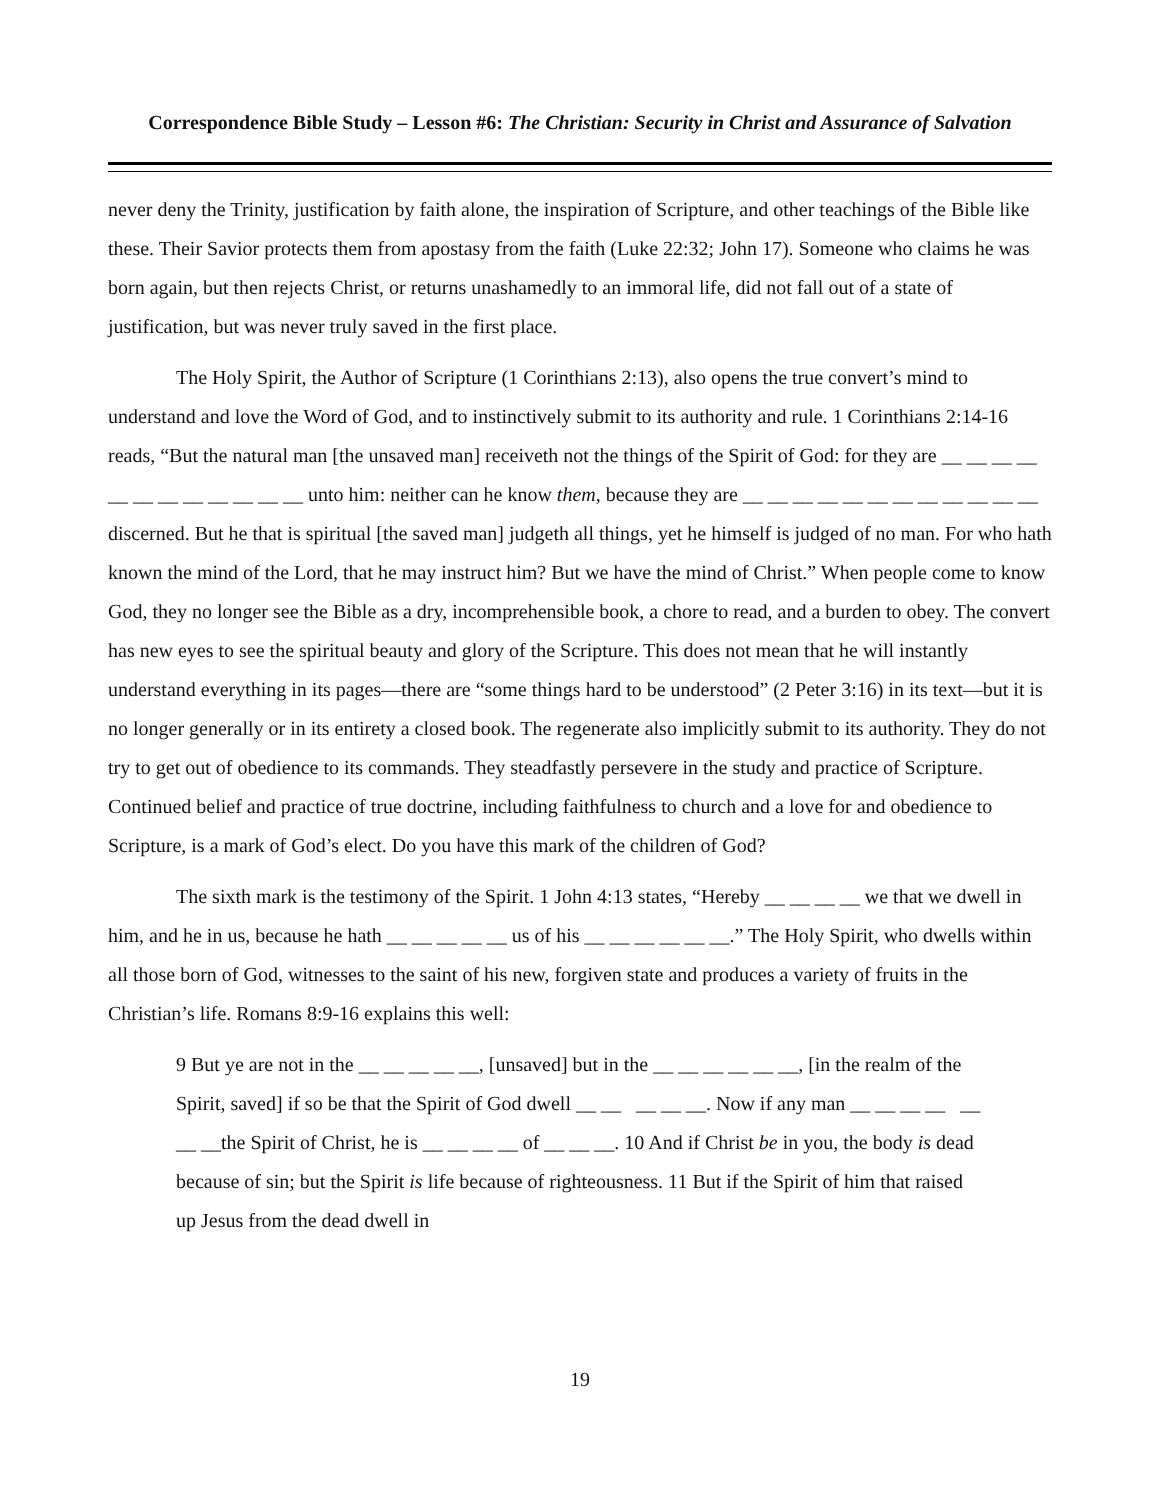Correspondence Bible Study – Lesson #6: The Christian: Security in Christ and Assurance of Salvation
never deny the Trinity, justification by faith alone, the inspiration of Scripture, and other teachings of the Bible like these. Their Savior protects them from apostasy from the faith (Luke 22:32; John 17). Someone who claims he was born again, but then rejects Christ, or returns unashamedly to an immoral life, did not fall out of a state of justification, but was never truly saved in the first place.
The Holy Spirit, the Author of Scripture (1 Corinthians 2:13), also opens the true convert’s mind to understand and love the Word of God, and to instinctively submit to its authority and rule. 1 Corinthians 2:14-16 reads, “But the natural man [the unsaved man] receiveth not the things of the Spirit of God: for they are __ __ __ __ __ __ __ __ __ __ __ __ unto him: neither can he know them, because they are __ __ __ __ __ __ __ __ __ __ __ __ discerned. But he that is spiritual [the saved man] judgeth all things, yet he himself is judged of no man. For who hath known the mind of the Lord, that he may instruct him? But we have the mind of Christ.” When people come to know God, they no longer see the Bible as a dry, incomprehensible book, a chore to read, and a burden to obey. The convert has new eyes to see the spiritual beauty and glory of the Scripture. This does not mean that he will instantly understand everything in its pages—there are “some things hard to be understood” (2 Peter 3:16) in its text—but it is no longer generally or in its entirety a closed book. The regenerate also implicitly submit to its authority. They do not try to get out of obedience to its commands. They steadfastly persevere in the study and practice of Scripture. Continued belief and practice of true doctrine, including faithfulness to church and a love for and obedience to Scripture, is a mark of God’s elect. Do you have this mark of the children of God?
The sixth mark is the testimony of the Spirit. 1 John 4:13 states, “Hereby __ __ __ __ we that we dwell in him, and he in us, because he hath __ __ __ __ __ us of his __ __ __ __ __ __.” The Holy Spirit, who dwells within all those born of God, witnesses to the saint of his new, forgiven state and produces a variety of fruits in the Christian’s life. Romans 8:9-16 explains this well:
9 But ye are not in the __ __ __ __ __, [unsaved] but in the __ __ __ __ __ __, [in the realm of the Spirit, saved] if so be that the Spirit of God dwell __ __ __ __ __. Now if any man __ __ __ __ __ __ __the Spirit of Christ, he is __ __ __ __ of __ __ __. 10 And if Christ be in you, the body is dead because of sin; but the Spirit is life because of righteousness. 11 But if the Spirit of him that raised up Jesus from the dead dwell in
19